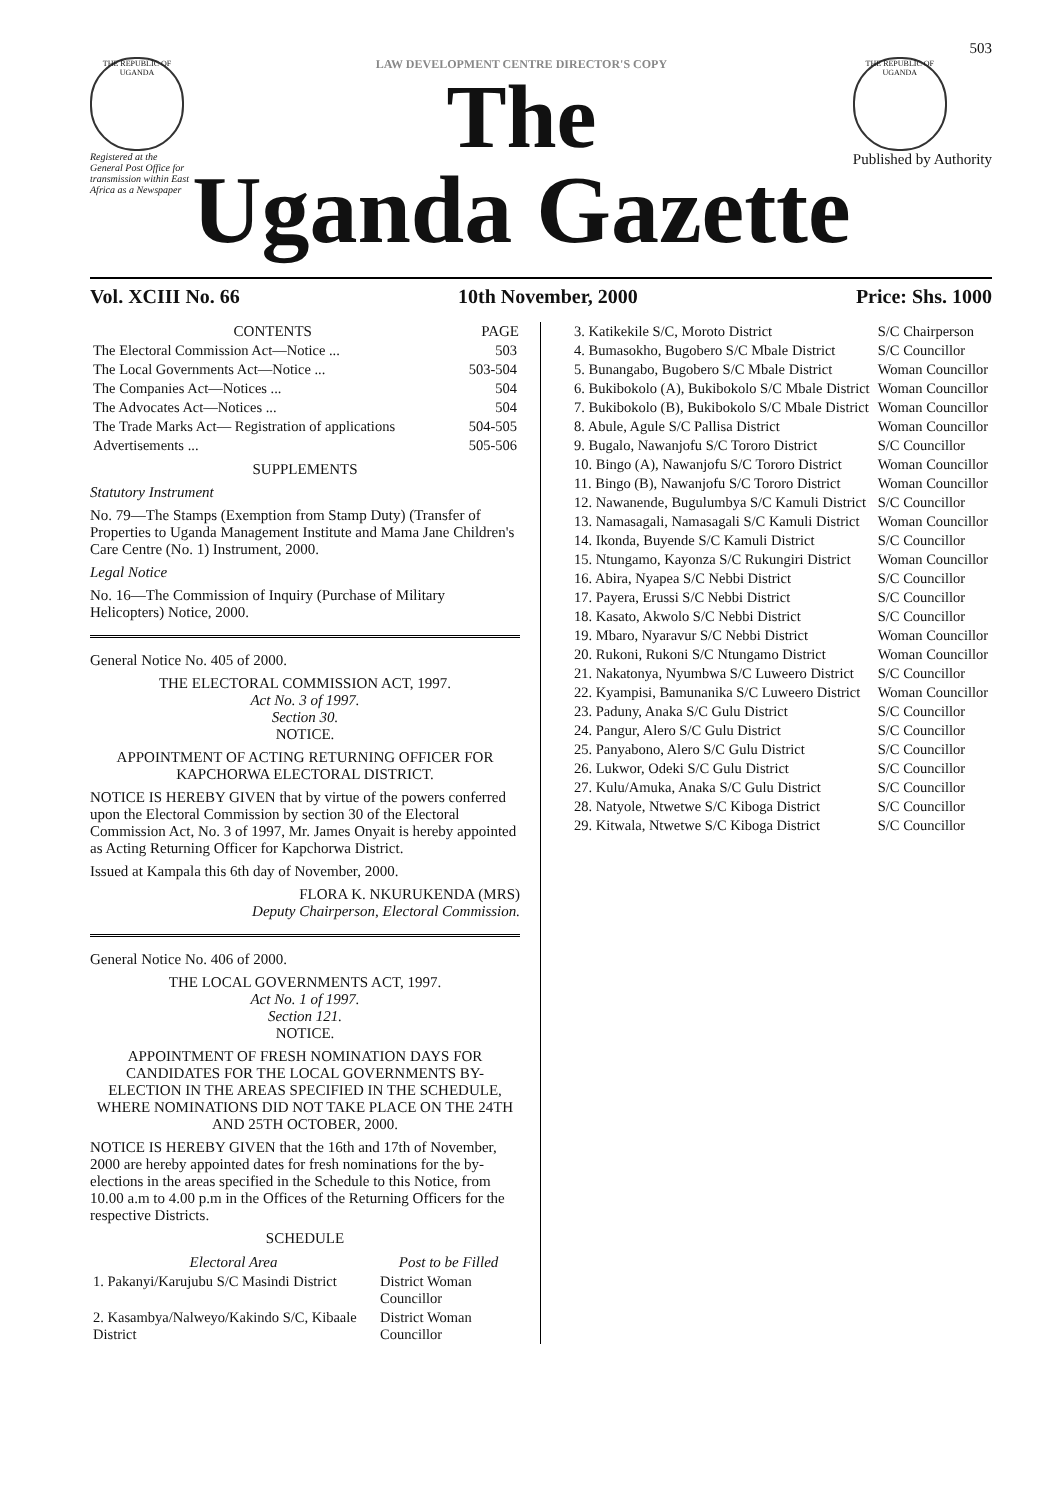503
THE REPUBLIC OF UGANDA
Registered at the General Post Office for transmission within East Africa as a Newspaper
LAW DEVELOPMENT CENTRE DIRECTOR'S COPY
The
Uganda Gazette
THE REPUBLIC OF UGANDA
Published by Authority
Vol. XCIII No. 66 10th November, 2000 Price: Shs. 1000
| CONTENTS | PAGE |
| --- | --- |
| The Electoral Commission Act—Notice ... | 503 |
| The Local Governments Act—Notice ... | 503-504 |
| The Companies Act—Notices ... | 504 |
| The Advocates Act—Notices ... | 504 |
| The Trade Marks Act— Registration of applications | 504-505 |
| Advertisements ... | 505-506 |
SUPPLEMENTS
Statutory Instrument
No. 79—The Stamps (Exemption from Stamp Duty) (Transfer of Properties to Uganda Management Institute and Mama Jane Children's Care Centre (No. 1) Instrument, 2000.
Legal Notice
No. 16—The Commission of Inquiry (Purchase of Military Helicopters) Notice, 2000.
General Notice No. 405 of 2000.
THE ELECTORAL COMMISSION ACT, 1997.
Act No. 3 of 1997.
Section 30.
NOTICE.
APPOINTMENT OF ACTING RETURNING OFFICER FOR KAPCHORWA ELECTORAL DISTRICT.
NOTICE IS HEREBY GIVEN that by virtue of the powers conferred upon the Electoral Commission by section 30 of the Electoral Commission Act, No. 3 of 1997, Mr. James Onyait is hereby appointed as Acting Returning Officer for Kapchorwa District.
Issued at Kampala this 6th day of November, 2000.
FLORA K. NKURUKENDA (MRS)
Deputy Chairperson, Electoral Commission.
General Notice No. 406 of 2000.
THE LOCAL GOVERNMENTS ACT, 1997.
Act No. 1 of 1997.
Section 121.
NOTICE.
APPOINTMENT OF FRESH NOMINATION DAYS FOR CANDIDATES FOR THE LOCAL GOVERNMENTS BY-ELECTION IN THE AREAS SPECIFIED IN THE SCHEDULE, WHERE NOMINATIONS DID NOT TAKE PLACE ON THE 24TH AND 25TH OCTOBER, 2000.
NOTICE IS HEREBY GIVEN that the 16th and 17th of November, 2000 are hereby appointed dates for fresh nominations for the by-elections in the areas specified in the Schedule to this Notice, from 10.00 a.m to 4.00 p.m in the Offices of the Returning Officers for the respective Districts.
SCHEDULE
| Electoral Area | Post to be Filled |
| --- | --- |
| 1. Pakanyi/Karujubu S/C Masindi District | District Woman Councillor |
| 2. Kasambya/Nalweyo/Kakindo S/C, Kibaale District | District Woman Councillor |
| 3. Katikekile S/C, Moroto District | S/C Chairperson |
| 4. Bumasokho, Bugobero S/C Mbale District | S/C Councillor |
| 5. Bunangabo, Bugobero S/C Mbale District | Woman Councillor |
| 6. Bukibokolo (A), Bukibokolo S/C Mbale District | Woman Councillor |
| 7. Bukibokolo (B), Bukibokolo S/C Mbale District | Woman Councillor |
| 8. Abule, Agule S/C Pallisa District | Woman Councillor |
| 9. Bugalo, Nawanjofu S/C Tororo District | S/C Councillor |
| 10. Bingo (A), Nawanjofu S/C Tororo District | Woman Councillor |
| 11. Bingo (B), Nawanjofu S/C Tororo District | Woman Councillor |
| 12. Nawanende, Bugulumbya S/C Kamuli District | S/C Councillor |
| 13. Namasagali, Namasagali S/C Kamuli District | Woman Councillor |
| 14. Ikonda, Buyende S/C Kamuli District | S/C Councillor |
| 15. Ntungamo, Kayonza S/C Rukungiri District | Woman Councillor |
| 16. Abira, Nyapea S/C Nebbi District | S/C Councillor |
| 17. Payera, Erussi S/C Nebbi District | S/C Councillor |
| 18. Kasato, Akwolo S/C Nebbi District | S/C Councillor |
| 19. Mbaro, Nyaravur S/C Nebbi District | Woman Councillor |
| 20. Rukoni, Rukoni S/C Ntungamo District | Woman Councillor |
| 21. Nakatonya, Nyumbwa S/C Luweero District | S/C Councillor |
| 22. Kyampisi, Bamunanika S/C Luweero District | Woman Councillor |
| 23. Paduny, Anaka S/C Gulu District | S/C Councillor |
| 24. Pangur, Alero S/C Gulu District | S/C Councillor |
| 25. Panyabono, Alero S/C Gulu District | S/C Councillor |
| 26. Lukwor, Odeki S/C Gulu District | S/C Councillor |
| 27. Kulu/Amuka, Anaka S/C Gulu District | S/C Councillor |
| 28. Natyole, Ntwetwe S/C Kiboga District | S/C Councillor |
| 29. Kitwala, Ntwetwe S/C Kiboga District | S/C Councillor |